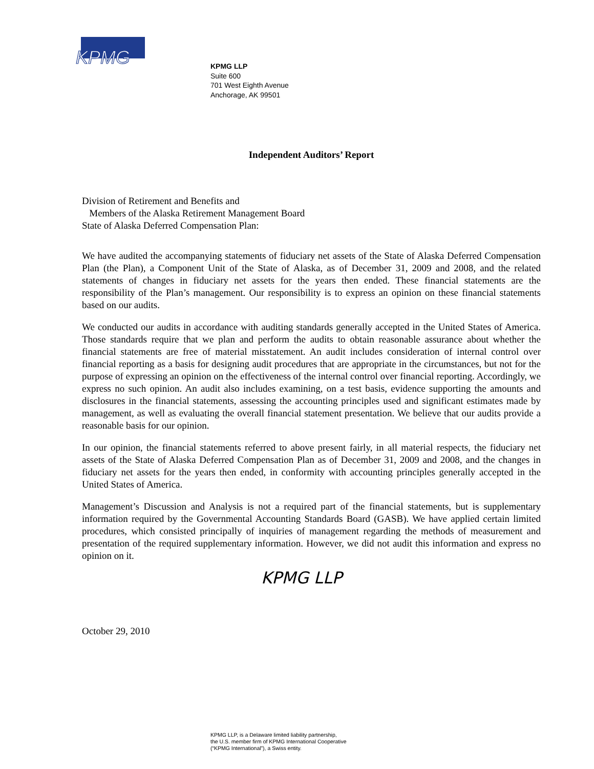KPMG
KPMG LLP
Suite 600
701 West Eighth Avenue
Anchorage, AK 99501
Independent Auditors’ Report
Division of Retirement and Benefits and
Members of the Alaska Retirement Management Board
State of Alaska Deferred Compensation Plan:
We have audited the accompanying statements of fiduciary net assets of the State of Alaska Deferred Compensation Plan (the Plan), a Component Unit of the State of Alaska, as of December 31, 2009 and 2008, and the related statements of changes in fiduciary net assets for the years then ended. These financial statements are the responsibility of the Plan’s management. Our responsibility is to express an opinion on these financial statements based on our audits.
We conducted our audits in accordance with auditing standards generally accepted in the United States of America. Those standards require that we plan and perform the audits to obtain reasonable assurance about whether the financial statements are free of material misstatement. An audit includes consideration of internal control over financial reporting as a basis for designing audit procedures that are appropriate in the circumstances, but not for the purpose of expressing an opinion on the effectiveness of the internal control over financial reporting. Accordingly, we express no such opinion. An audit also includes examining, on a test basis, evidence supporting the amounts and disclosures in the financial statements, assessing the accounting principles used and significant estimates made by management, as well as evaluating the overall financial statement presentation. We believe that our audits provide a reasonable basis for our opinion.
In our opinion, the financial statements referred to above present fairly, in all material respects, the fiduciary net assets of the State of Alaska Deferred Compensation Plan as of December 31, 2009 and 2008, and the changes in fiduciary net assets for the years then ended, in conformity with accounting principles generally accepted in the United States of America.
Management’s Discussion and Analysis is not a required part of the financial statements, but is supplementary information required by the Governmental Accounting Standards Board (GASB). We have applied certain limited procedures, which consisted principally of inquiries of management regarding the methods of measurement and presentation of the required supplementary information. However, we did not audit this information and express no opinion on it.
KPMG LLP
October 29, 2010
KPMG LLP, is a Delaware limited liability partnership,
the U.S. member firm of KPMG International Cooperative
(“KPMG International”), a Swiss entity.